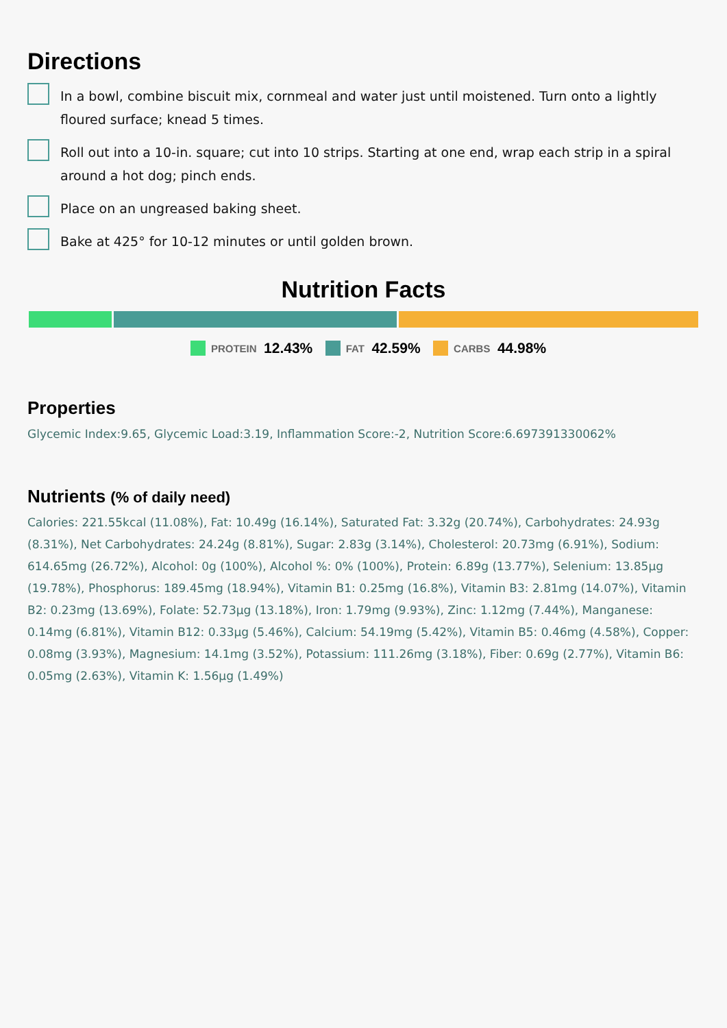Directions
In a bowl, combine biscuit mix, cornmeal and water just until moistened. Turn onto a lightly floured surface; knead 5 times.
Roll out into a 10-in. square; cut into 10 strips. Starting at one end, wrap each strip in a spiral around a hot dog; pinch ends.
Place on an ungreased baking sheet.
Bake at 425° for 10-12 minutes or until golden brown.
Nutrition Facts
PROTEIN 12.43% FAT 42.59% CARBS 44.98%
Properties
Glycemic Index:9.65, Glycemic Load:3.19, Inflammation Score:-2, Nutrition Score:6.697391330062%
Nutrients (% of daily need)
Calories: 221.55kcal (11.08%), Fat: 10.49g (16.14%), Saturated Fat: 3.32g (20.74%), Carbohydrates: 24.93g (8.31%), Net Carbohydrates: 24.24g (8.81%), Sugar: 2.83g (3.14%), Cholesterol: 20.73mg (6.91%), Sodium: 614.65mg (26.72%), Alcohol: 0g (100%), Alcohol %: 0% (100%), Protein: 6.89g (13.77%), Selenium: 13.85µg (19.78%), Phosphorus: 189.45mg (18.94%), Vitamin B1: 0.25mg (16.8%), Vitamin B3: 2.81mg (14.07%), Vitamin B2: 0.23mg (13.69%), Folate: 52.73µg (13.18%), Iron: 1.79mg (9.93%), Zinc: 1.12mg (7.44%), Manganese: 0.14mg (6.81%), Vitamin B12: 0.33µg (5.46%), Calcium: 54.19mg (5.42%), Vitamin B5: 0.46mg (4.58%), Copper: 0.08mg (3.93%), Magnesium: 14.1mg (3.52%), Potassium: 111.26mg (3.18%), Fiber: 0.69g (2.77%), Vitamin B6: 0.05mg (2.63%), Vitamin K: 1.56µg (1.49%)